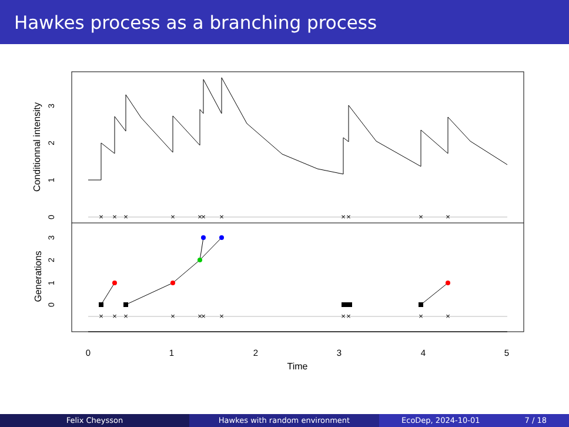Hawkes process as a branching process
×
×
×
×
×
×
×
×
×
×
×
×
×
×
×
×
×
×
×
×
×
×
0
1
2
3
4
5
Time
0
1
2
3
0
1
2
3
Conditionnal intensity
Generations
Felix Cheysson Hawkes with random environment EcoDep, 2024-10-01 7 / 18